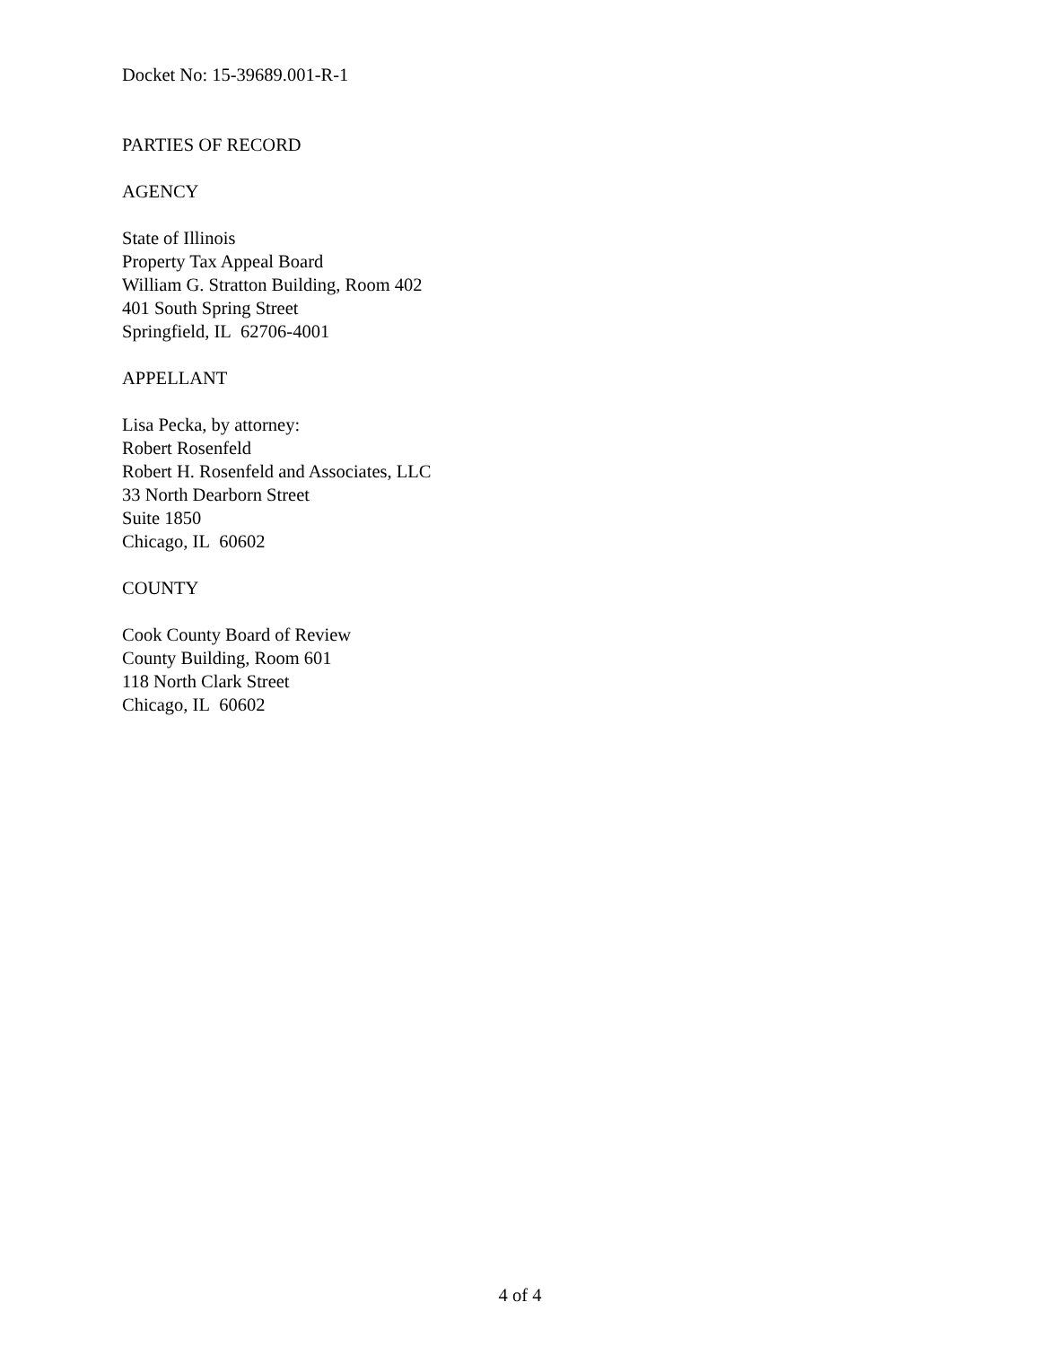Docket No: 15-39689.001-R-1
PARTIES OF RECORD
AGENCY
State of Illinois
Property Tax Appeal Board
William G. Stratton Building, Room 402
401 South Spring Street
Springfield, IL 62706-4001
APPELLANT
Lisa Pecka, by attorney:
Robert Rosenfeld
Robert H. Rosenfeld and Associates, LLC
33 North Dearborn Street
Suite 1850
Chicago, IL 60602
COUNTY
Cook County Board of Review
County Building, Room 601
118 North Clark Street
Chicago, IL 60602
4 of 4